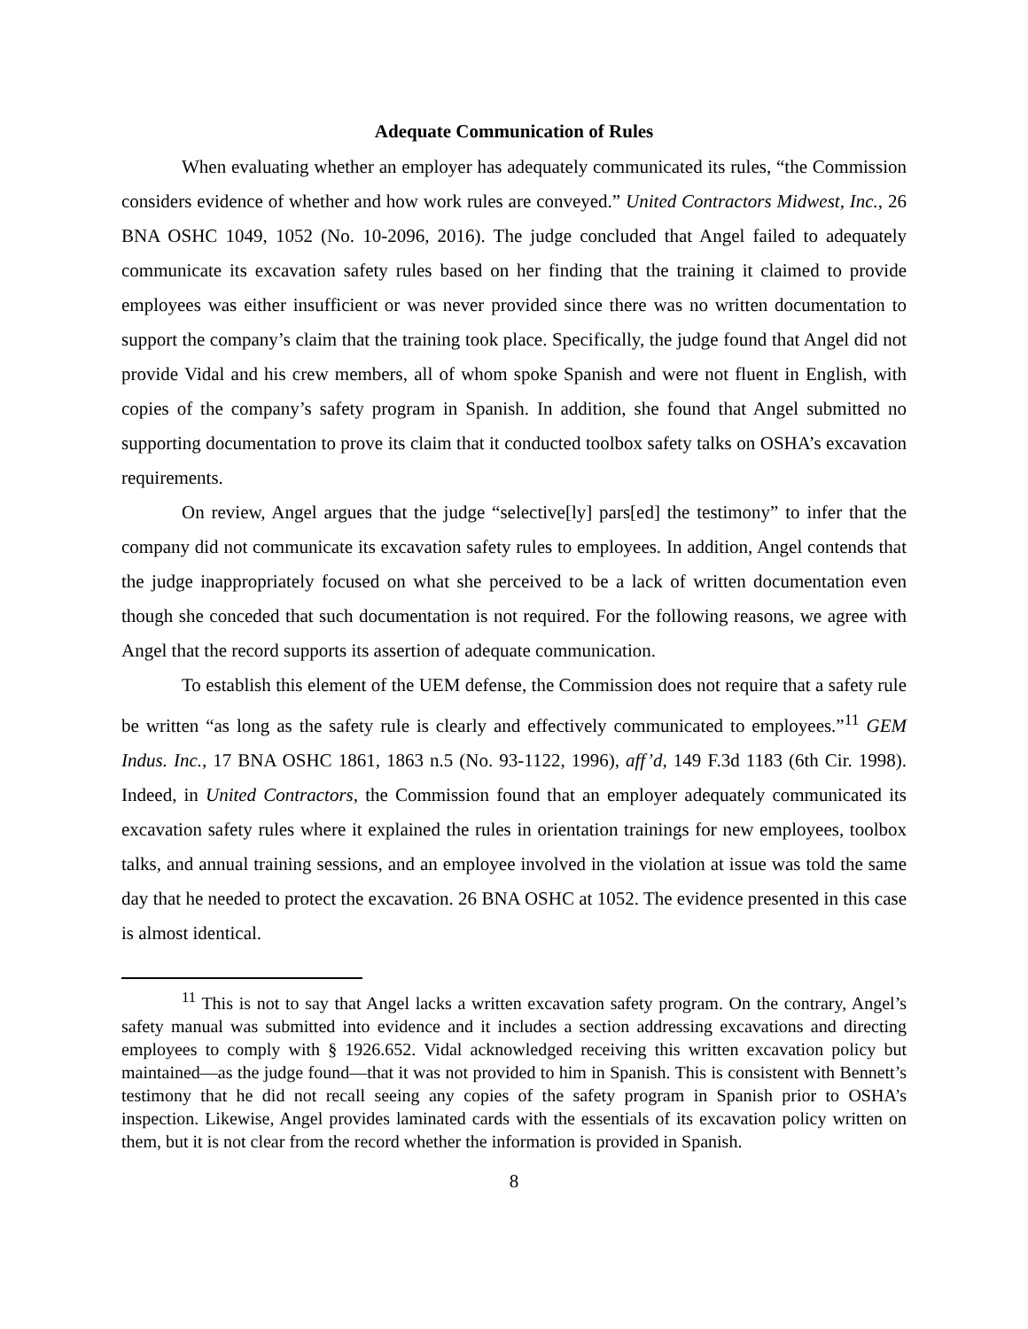Adequate Communication of Rules
When evaluating whether an employer has adequately communicated its rules, “the Commission considers evidence of whether and how work rules are conveyed.” United Contractors Midwest, Inc., 26 BNA OSHC 1049, 1052 (No. 10-2096, 2016). The judge concluded that Angel failed to adequately communicate its excavation safety rules based on her finding that the training it claimed to provide employees was either insufficient or was never provided since there was no written documentation to support the company’s claim that the training took place. Specifically, the judge found that Angel did not provide Vidal and his crew members, all of whom spoke Spanish and were not fluent in English, with copies of the company’s safety program in Spanish. In addition, she found that Angel submitted no supporting documentation to prove its claim that it conducted toolbox safety talks on OSHA’s excavation requirements.
On review, Angel argues that the judge “selective[ly] pars[ed] the testimony” to infer that the company did not communicate its excavation safety rules to employees. In addition, Angel contends that the judge inappropriately focused on what she perceived to be a lack of written documentation even though she conceded that such documentation is not required. For the following reasons, we agree with Angel that the record supports its assertion of adequate communication.
To establish this element of the UEM defense, the Commission does not require that a safety rule be written “as long as the safety rule is clearly and effectively communicated to employees.”<sup>11</sup> GEM Indus. Inc., 17 BNA OSHC 1861, 1863 n.5 (No. 93-1122, 1996), aff’d, 149 F.3d 1183 (6th Cir. 1998). Indeed, in United Contractors, the Commission found that an employer adequately communicated its excavation safety rules where it explained the rules in orientation trainings for new employees, toolbox talks, and annual training sessions, and an employee involved in the violation at issue was told the same day that he needed to protect the excavation. 26 BNA OSHC at 1052. The evidence presented in this case is almost identical.
<sup>11</sup> This is not to say that Angel lacks a written excavation safety program. On the contrary, Angel’s safety manual was submitted into evidence and it includes a section addressing excavations and directing employees to comply with § 1926.652. Vidal acknowledged receiving this written excavation policy but maintained—as the judge found—that it was not provided to him in Spanish. This is consistent with Bennett’s testimony that he did not recall seeing any copies of the safety program in Spanish prior to OSHA’s inspection. Likewise, Angel provides laminated cards with the essentials of its excavation policy written on them, but it is not clear from the record whether the information is provided in Spanish.
8